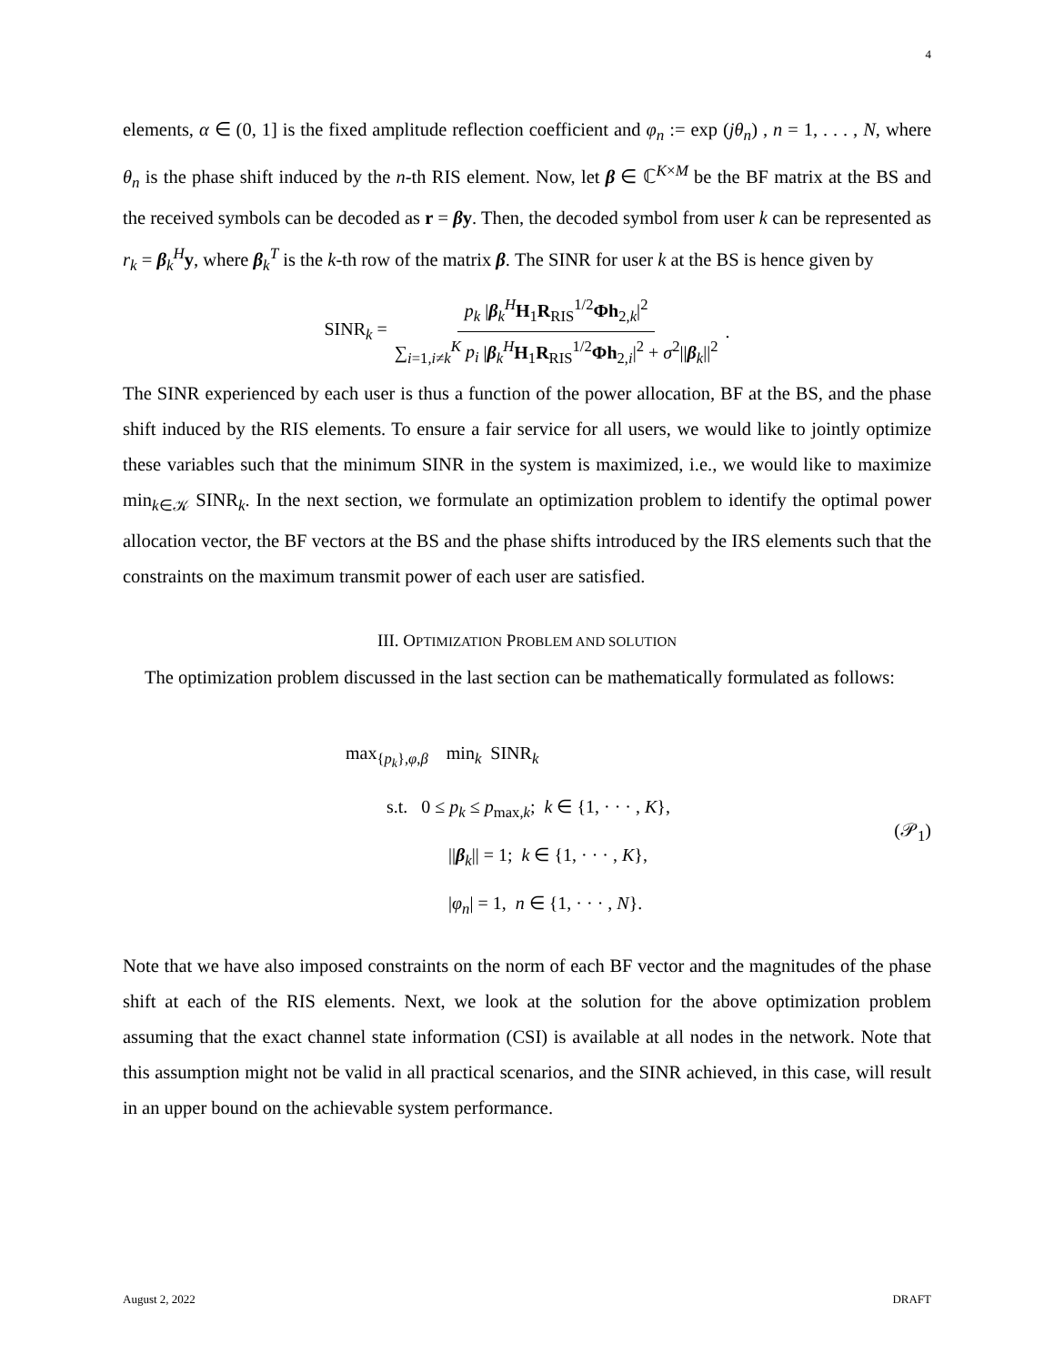4
elements, α ∈ (0, 1] is the fixed amplitude reflection coefficient and φ<sub>n</sub> := exp (jθ<sub>n</sub>) , n = 1, . . . , N, where θ<sub>n</sub> is the phase shift induced by the n-th RIS element. Now, let β ∈ ℂ<sup>K×M</sup> be the BF matrix at the BS and the received symbols can be decoded as r = βy. Then, the decoded symbol from user k can be represented as r<sub>k</sub> = β<sub>k</sub><sup>H</sup>y, where β<sub>k</sub><sup>T</sup> is the k-th row of the matrix β. The SINR for user k at the BS is hence given by
SINR<sub>k</sub> = p<sub>k</sub> |β<sub>k</sub><sup>H</sup>H<sub>1</sub>R<sub>RIS</sub><sup>1/2</sup>Φh<sub>2,k</sub>|<sup>2</sup> ∑<sub>i=1,i≠k</sub><sup>K</sup> p<sub>i</sub> |β<sub>k</sub><sup>H</sup>H<sub>1</sub>R<sub>RIS</sub><sup>1/2</sup>Φh<sub>2,i</sub>|<sup>2</sup> + σ<sup>2</sup>||β<sub>k</sub>||<sup>2</sup>.
The SINR experienced by each user is thus a function of the power allocation, BF at the BS, and the phase shift induced by the RIS elements. To ensure a fair service for all users, we would like to jointly optimize these variables such that the minimum SINR in the system is maximized, i.e., we would like to maximize min<sub>k∈𝒦</sub> SINR<sub>k</sub>. In the next section, we formulate an optimization problem to identify the optimal power allocation vector, the BF vectors at the BS and the phase shifts introduced by the IRS elements such that the constraints on the maximum transmit power of each user are satisfied.
III. OPTIMIZATION PROBLEM AND SOLUTION
The optimization problem discussed in the last section can be mathematically formulated as follows:
max<sub>{p<sub>k</sub>},φ,β</sub> min<sub>k</sub> SINR<sub>k</sub>
s.t. 0 ≤ p<sub>k</sub> ≤ p<sub>max,k</sub>; k ∈ {1, · · · , K},
||β<sub>k</sub>|| = 1; k ∈ {1, · · · , K},
|φ<sub>n</sub>| = 1, n ∈ {1, · · · , N}.
(𝒫<sub>1</sub>)
Note that we have also imposed constraints on the norm of each BF vector and the magnitudes of the phase shift at each of the RIS elements. Next, we look at the solution for the above optimization problem assuming that the exact channel state information (CSI) is available at all nodes in the network. Note that this assumption might not be valid in all practical scenarios, and the SINR achieved, in this case, will result in an upper bound on the achievable system performance.
August 2, 2022 DRAFT